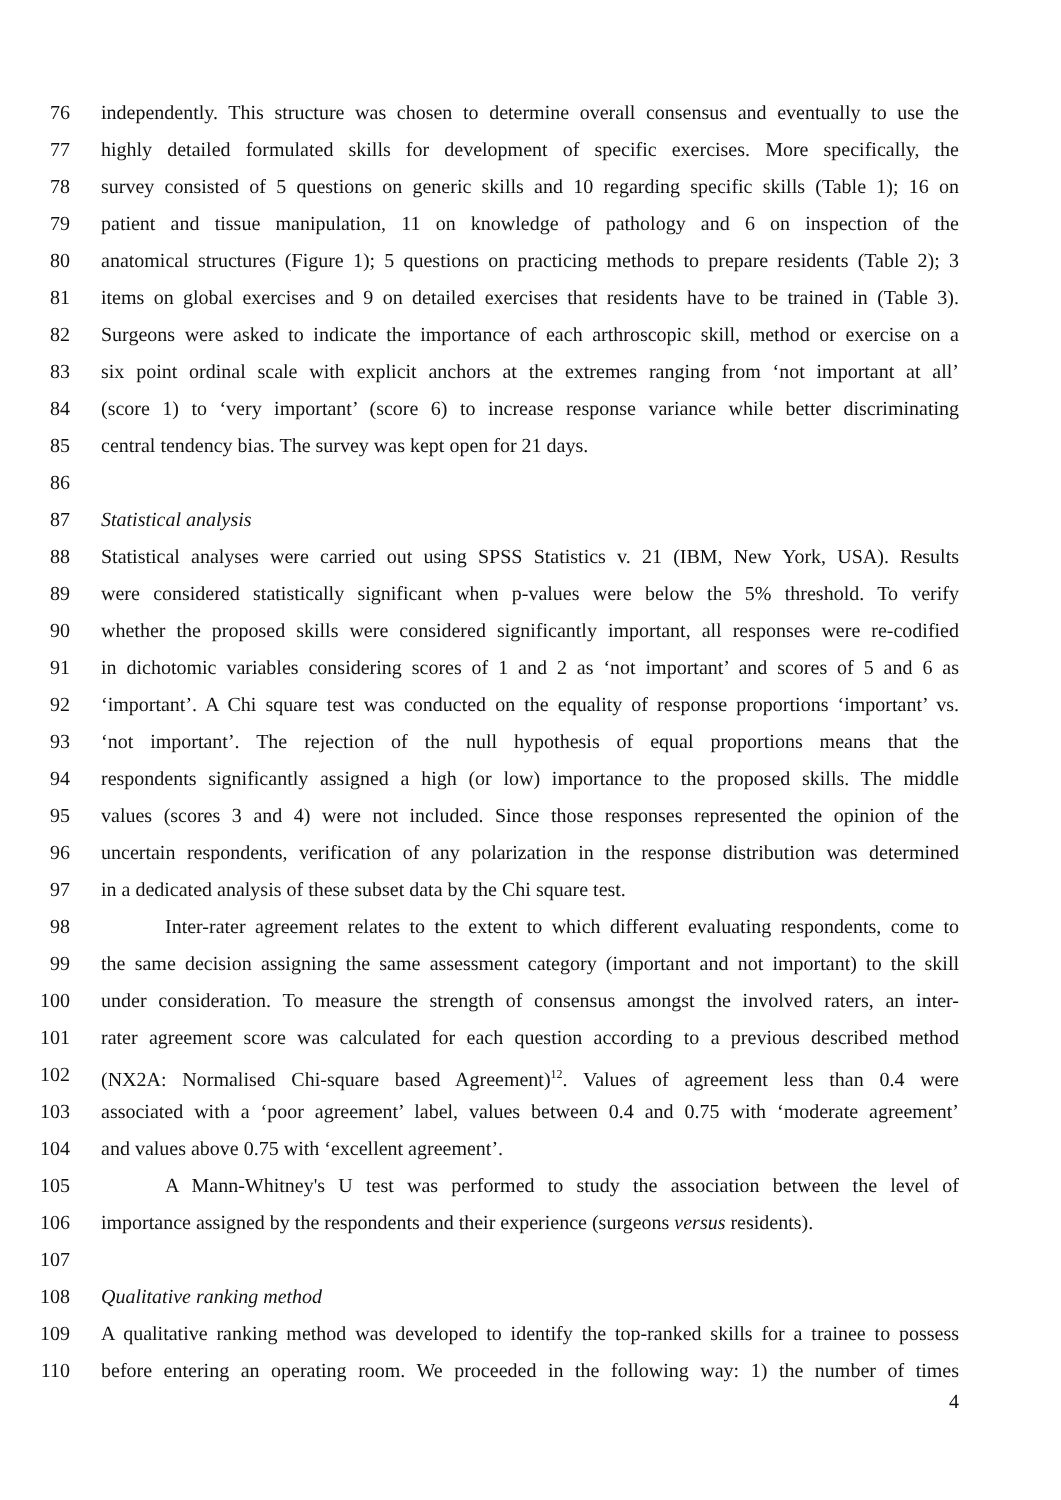76 independently. This structure was chosen to determine overall consensus and eventually to use the
77 highly detailed formulated skills for development of specific exercises. More specifically, the
78 survey consisted of 5 questions on generic skills and 10 regarding specific skills (Table 1); 16 on
79 patient and tissue manipulation, 11 on knowledge of pathology and 6 on inspection of the
80 anatomical structures (Figure 1); 5 questions on practicing methods to prepare residents (Table 2); 3
81 items on global exercises and 9 on detailed exercises that residents have to be trained in (Table 3).
82 Surgeons were asked to indicate the importance of each arthroscopic skill, method or exercise on a
83 six point ordinal scale with explicit anchors at the extremes ranging from ‘not important at all’
84 (score 1) to ‘very important’ (score 6) to increase response variance while better discriminating
85 central tendency bias. The survey was kept open for 21 days.
86
87 Statistical analysis
88 Statistical analyses were carried out using SPSS Statistics v. 21 (IBM, New York, USA). Results
89 were considered statistically significant when p-values were below the 5% threshold. To verify
90 whether the proposed skills were considered significantly important, all responses were re-codified
91 in dichotomic variables considering scores of 1 and 2 as ‘not important’ and scores of 5 and 6 as
92 ‘important’. A Chi square test was conducted on the equality of response proportions ‘important’ vs.
93 ‘not important’. The rejection of the null hypothesis of equal proportions means that the
94 respondents significantly assigned a high (or low) importance to the proposed skills. The middle
95 values (scores 3 and 4) were not included. Since those responses represented the opinion of the
96 uncertain respondents, verification of any polarization in the response distribution was determined
97 in a dedicated analysis of these subset data by the Chi square test.
98 Inter-rater agreement relates to the extent to which different evaluating respondents, come to
99 the same decision assigning the same assessment category (important and not important) to the skill
100 under consideration. To measure the strength of consensus amongst the involved raters, an inter-
101 rater agreement score was calculated for each question according to a previous described method
102 (NX2A: Normalised Chi-square based Agreement)<sup>12</sup>. Values of agreement less than 0.4 were
103 associated with a ‘poor agreement’ label, values between 0.4 and 0.75 with ‘moderate agreement’
104 and values above 0.75 with ‘excellent agreement’.
105 A Mann-Whitney's U test was performed to study the association between the level of
106 importance assigned by the respondents and their experience (surgeons versus residents).
107
108 Qualitative ranking method
109 A qualitative ranking method was developed to identify the top-ranked skills for a trainee to possess
110 before entering an operating room. We proceeded in the following way: 1) the number of times
4